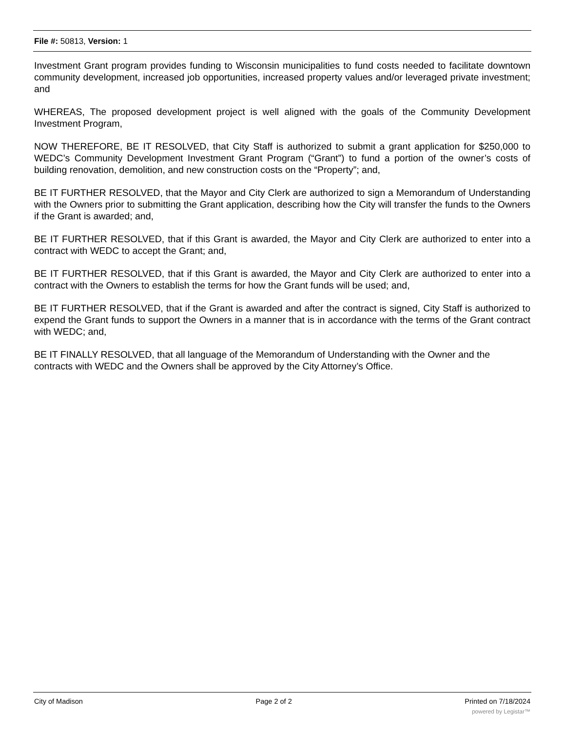File #: 50813, Version: 1
Investment Grant program provides funding to Wisconsin municipalities to fund costs needed to facilitate downtown community development, increased job opportunities, increased property values and/or leveraged private investment; and
WHEREAS, The proposed development project is well aligned with the goals of the Community Development Investment Program,
NOW THEREFORE, BE IT RESOLVED, that City Staff is authorized to submit a grant application for $250,000 to WEDC’s Community Development Investment Grant Program (“Grant”) to fund a portion of the owner’s costs of building renovation, demolition, and new construction costs on the “Property”; and,
BE IT FURTHER RESOLVED, that the Mayor and City Clerk are authorized to sign a Memorandum of Understanding with the Owners prior to submitting the Grant application, describing how the City will transfer the funds to the Owners if the Grant is awarded; and,
BE IT FURTHER RESOLVED, that if this Grant is awarded, the Mayor and City Clerk are authorized to enter into a contract with WEDC to accept the Grant; and,
BE IT FURTHER RESOLVED, that if this Grant is awarded, the Mayor and City Clerk are authorized to enter into a contract with the Owners to establish the terms for how the Grant funds will be used; and,
BE IT FURTHER RESOLVED, that if the Grant is awarded and after the contract is signed, City Staff is authorized to expend the Grant funds to support the Owners in a manner that is in accordance with the terms of the Grant contract with WEDC; and,
BE IT FINALLY RESOLVED, that all language of the Memorandum of Understanding with the Owner and the contracts with WEDC and the Owners shall be approved by the City Attorney’s Office.
City of Madison Page 2 of 2 Printed on 7/18/2024
powered by Legistar™